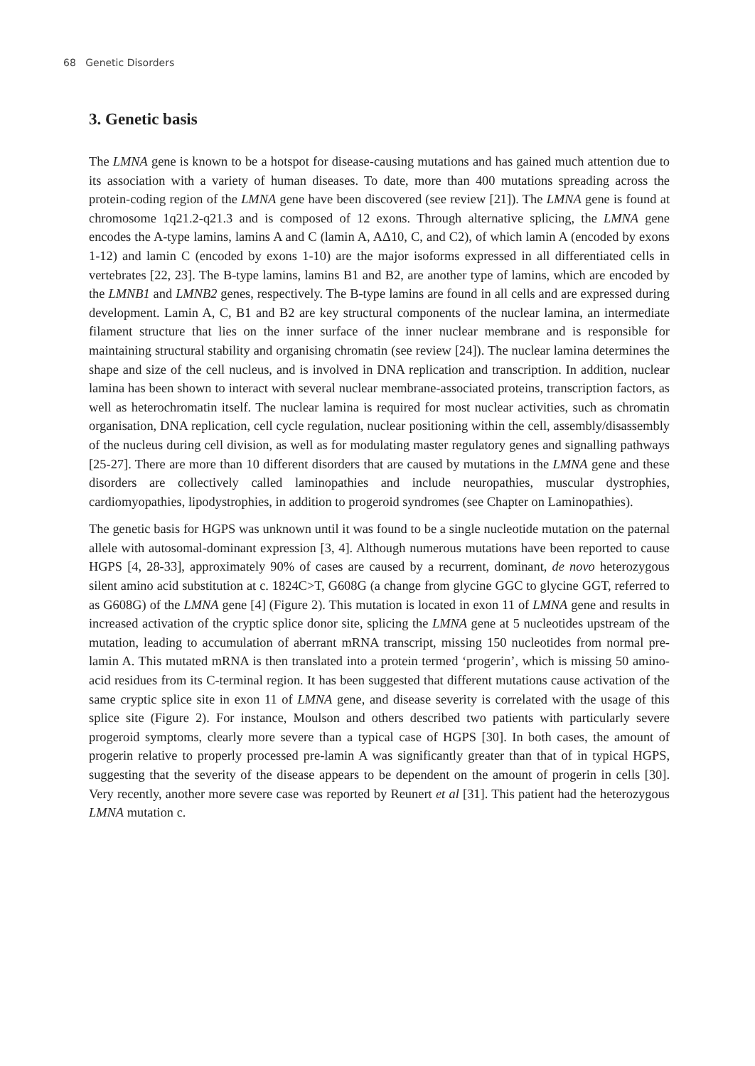68 Genetic Disorders
3. Genetic basis
The LMNA gene is known to be a hotspot for disease-causing mutations and has gained much attention due to its association with a variety of human diseases. To date, more than 400 mutations spreading across the protein-coding region of the LMNA gene have been discovered (see review [21]). The LMNA gene is found at chromosome 1q21.2-q21.3 and is composed of 12 exons. Through alternative splicing, the LMNA gene encodes the A-type lamins, lamins A and C (lamin A, AΔ10, C, and C2), of which lamin A (encoded by exons 1-12) and lamin C (encoded by exons 1-10) are the major isoforms expressed in all differentiated cells in vertebrates [22, 23]. The B-type lamins, lamins B1 and B2, are another type of lamins, which are encoded by the LMNB1 and LMNB2 genes, respectively. The B-type lamins are found in all cells and are expressed during development. Lamin A, C, B1 and B2 are key structural components of the nuclear lamina, an intermediate filament structure that lies on the inner surface of the inner nuclear membrane and is responsible for maintaining structural stability and organising chromatin (see review [24]). The nuclear lamina determines the shape and size of the cell nucleus, and is involved in DNA replication and transcription. In addition, nuclear lamina has been shown to interact with several nuclear membrane-associated proteins, transcription factors, as well as heterochromatin itself. The nuclear lamina is required for most nuclear activities, such as chromatin organisation, DNA replication, cell cycle regulation, nuclear positioning within the cell, assembly/disassembly of the nucleus during cell division, as well as for modulating master regulatory genes and signalling pathways [25-27]. There are more than 10 different disorders that are caused by mutations in the LMNA gene and these disorders are collectively called laminopathies and include neuropathies, muscular dystrophies, cardiomyopathies, lipodystrophies, in addition to progeroid syndromes (see Chapter on Laminopathies).
The genetic basis for HGPS was unknown until it was found to be a single nucleotide mutation on the paternal allele with autosomal-dominant expression [3, 4]. Although numerous mutations have been reported to cause HGPS [4, 28-33], approximately 90% of cases are caused by a recurrent, dominant, de novo heterozygous silent amino acid substitution at c. 1824C>T, G608G (a change from glycine GGC to glycine GGT, referred to as G608G) of the LMNA gene [4] (Figure 2). This mutation is located in exon 11 of LMNA gene and results in increased activation of the cryptic splice donor site, splicing the LMNA gene at 5 nucleotides upstream of the mutation, leading to accumulation of aberrant mRNA transcript, missing 150 nucleotides from normal pre-lamin A. This mutated mRNA is then translated into a protein termed ‘progerin’, which is missing 50 amino-acid residues from its C-terminal region. It has been suggested that different mutations cause activation of the same cryptic splice site in exon 11 of LMNA gene, and disease severity is correlated with the usage of this splice site (Figure 2). For instance, Moulson and others described two patients with particularly severe progeroid symptoms, clearly more severe than a typical case of HGPS [30]. In both cases, the amount of progerin relative to properly processed pre-lamin A was significantly greater than that of in typical HGPS, suggesting that the severity of the disease appears to be dependent on the amount of progerin in cells [30]. Very recently, another more severe case was reported by Reunert et al [31]. This patient had the heterozygous LMNA mutation c.